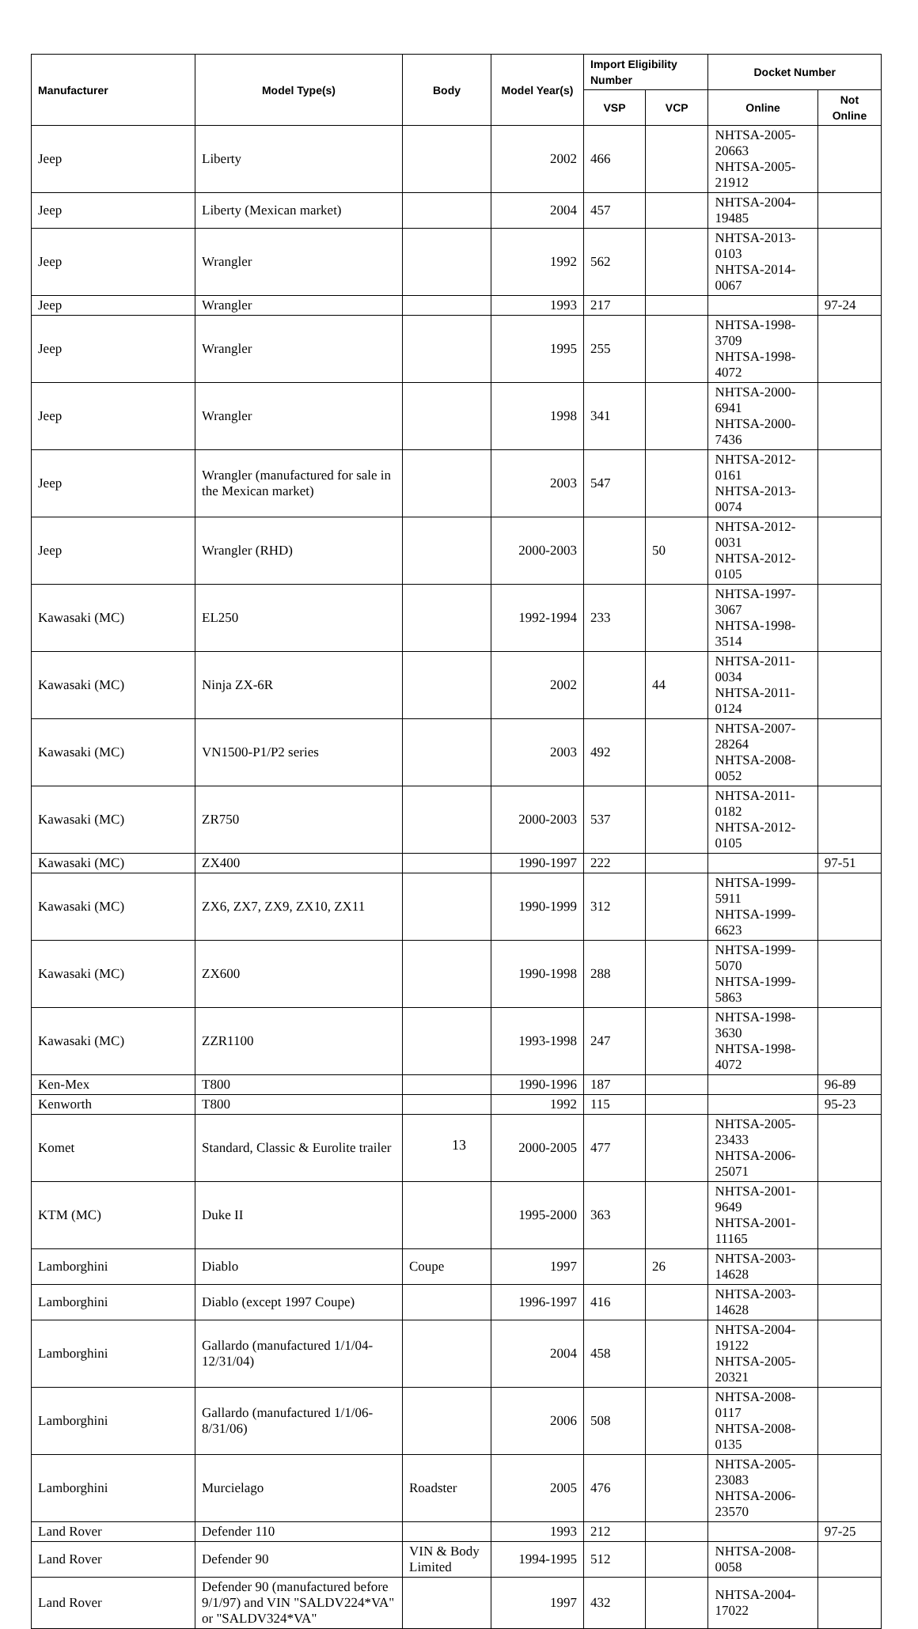| Manufacturer | Model Type(s) | Body | Model Year(s) | Import Eligibility Number | | Docket Number | |
| --- | --- | --- | --- | --- | --- | --- | --- |
| | | | | VSP | VCP | Online | Not Online |
| Jeep | Liberty | | 2002 | 466 | | NHTSA-2005-20663 NHTSA-2005-21912 | |
| Jeep | Liberty (Mexican market) | | 2004 | 457 | | NHTSA-2004-19485 | |
| Jeep | Wrangler | | 1992 | 562 | | NHTSA-2013-0103 NHTSA-2014-0067 | |
| Jeep | Wrangler | | 1993 | 217 | | | 97-24 |
| Jeep | Wrangler | | 1995 | 255 | | NHTSA-1998-3709 NHTSA-1998-4072 | |
| Jeep | Wrangler | | 1998 | 341 | | NHTSA-2000-6941 NHTSA-2000-7436 | |
| Jeep | Wrangler (manufactured for sale in the Mexican market) | | 2003 | 547 | | NHTSA-2012-0161 NHTSA-2013-0074 | |
| Jeep | Wrangler (RHD) | | 2000-2003 | | 50 | NHTSA-2012-0031 NHTSA-2012-0105 | |
| Kawasaki (MC) | EL250 | | 1992-1994 | 233 | | NHTSA-1997-3067 NHTSA-1998-3514 | |
| Kawasaki (MC) | Ninja ZX-6R | | 2002 | | 44 | NHTSA-2011-0034 NHTSA-2011-0124 | |
| Kawasaki (MC) | VN1500-P1/P2 series | | 2003 | 492 | | NHTSA-2007-28264 NHTSA-2008-0052 | |
| Kawasaki (MC) | ZR750 | | 2000-2003 | 537 | | NHTSA-2011-0182 NHTSA-2012-0105 | |
| Kawasaki (MC) | ZX400 | | 1990-1997 | 222 | | | 97-51 |
| Kawasaki (MC) | ZX6, ZX7, ZX9, ZX10, ZX11 | | 1990-1999 | 312 | | NHTSA-1999-5911 NHTSA-1999-6623 | |
| Kawasaki (MC) | ZX600 | | 1990-1998 | 288 | | NHTSA-1999-5070 NHTSA-1999-5863 | |
| Kawasaki (MC) | ZZR1100 | | 1993-1998 | 247 | | NHTSA-1998-3630 NHTSA-1998-4072 | |
| Ken-Mex | T800 | | 1990-1996 | 187 | | | 96-89 |
| Kenworth | T800 | | 1992 | 115 | | | 95-23 |
| Komet | Standard, Classic & Eurolite trailer | | 2000-2005 | 477 | | NHTSA-2005-23433 NHTSA-2006-25071 | |
| KTM (MC) | Duke II | | 1995-2000 | 363 | | NHTSA-2001-9649 NHTSA-2001-11165 | |
| Lamborghini | Diablo | Coupe | 1997 | | 26 | NHTSA-2003-14628 | |
| Lamborghini | Diablo (except 1997 Coupe) | | 1996-1997 | 416 | | NHTSA-2003-14628 | |
| Lamborghini | Gallardo (manufactured 1/1/04-12/31/04) | | 2004 | 458 | | NHTSA-2004-19122 NHTSA-2005-20321 | |
| Lamborghini | Gallardo (manufactured 1/1/06-8/31/06) | | 2006 | 508 | | NHTSA-2008-0117 NHTSA-2008-0135 | |
| Lamborghini | Murcielago | Roadster | 2005 | 476 | | NHTSA-2005-23083 NHTSA-2006-23570 | |
| Land Rover | Defender 110 | | 1993 | 212 | | | 97-25 |
| Land Rover | Defender 90 | VIN & Body Limited | 1994-1995 | 512 | | NHTSA-2008-0058 | |
| Land Rover | Defender 90 (manufactured before 9/1/97) and VIN "SALDV224*VA" or "SALDV324*VA" | | 1997 | 432 | | NHTSA-2004-17022 | |
13